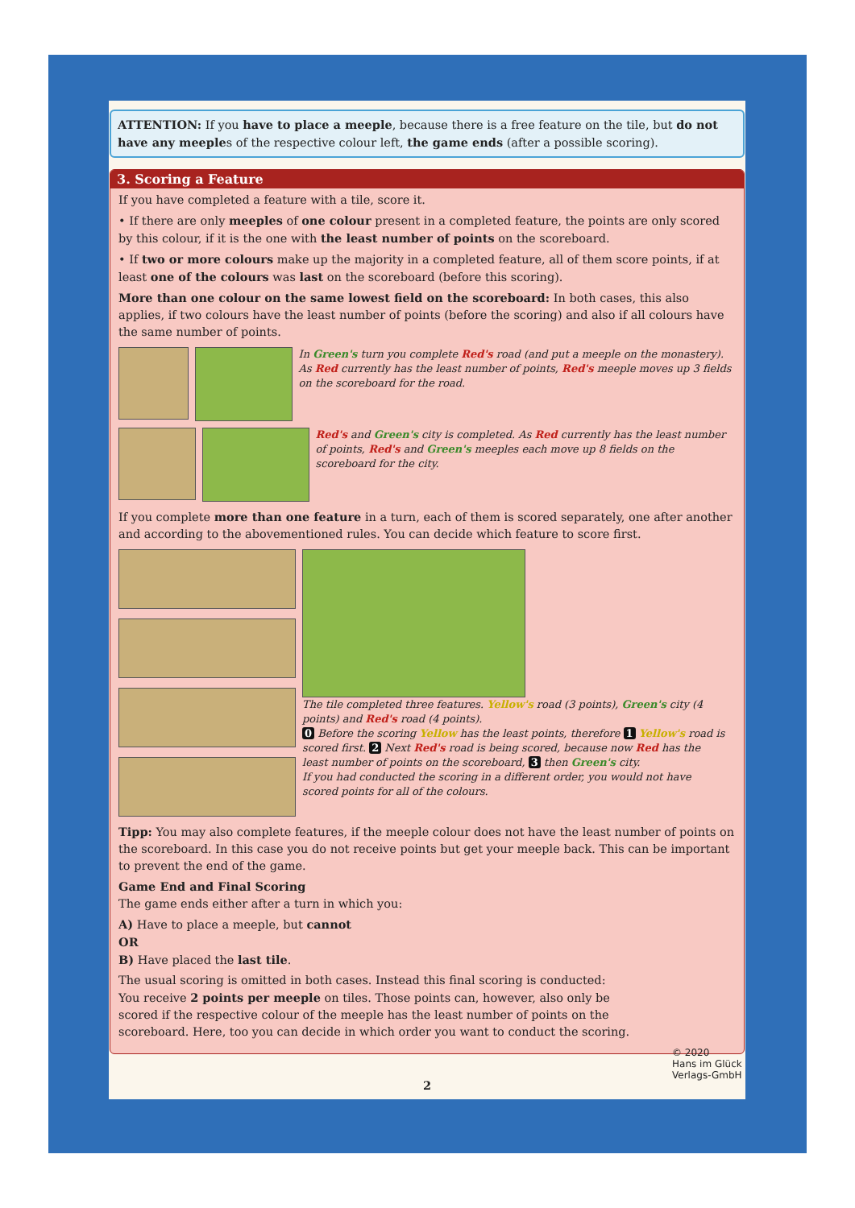ATTENTION: If you have to place a meeple, because there is a free feature on the tile, but do not have any meeples of the respective colour left, the game ends (after a possible scoring).
3. Scoring a Feature
If you have completed a feature with a tile, score it.
• If there are only meeples of one colour present in a completed feature, the points are only scored by this colour, if it is the one with the least number of points on the scoreboard.
• If two or more colours make up the majority in a completed feature, all of them score points, if at least one of the colours was last on the scoreboard (before this scoring).
More than one colour on the same lowest field on the scoreboard: In both cases, this also applies, if two colours have the least number of points (before the scoring) and also if all colours have the same number of points.
In Green's turn you complete Red's road (and put a meeple on the monastery). As Red currently has the least number of points, Red's meeple moves up 3 fields on the scoreboard for the road.
Red's and Green's city is completed. As Red currently has the least number of points, Red's and Green's meeples each move up 8 fields on the scoreboard for the city.
If you complete more than one feature in a turn, each of them is scored separately, one after another and according to the abovementioned rules. You can decide which feature to score first.
The tile completed three features. Yellow's road (3 points), Green's city (4 points) and Red's road (4 points).
0 Before the scoring Yellow has the least points, therefore 1 Yellow's road is scored first. 2 Next Red's road is being scored, because now Red has the least number of points on the scoreboard, 3 then Green's city.
If you had conducted the scoring in a different order, you would not have scored points for all of the colours.
Tipp: You may also complete features, if the meeple colour does not have the least number of points on the scoreboard. In this case you do not receive points but get your meeple back. This can be important to prevent the end of the game.
Game End and Final Scoring
The game ends either after a turn in which you:
A) Have to place a meeple, but cannot
OR
B) Have placed the last tile.
The usual scoring is omitted in both cases. Instead this final scoring is conducted:
You receive 2 points per meeple on tiles. Those points can, however, also only be scored if the respective colour of the meeple has the least number of points on the scoreboard. Here, too you can decide in which order you want to conduct the scoring.
© 2020
Hans im Glück
Verlags-GmbH
2